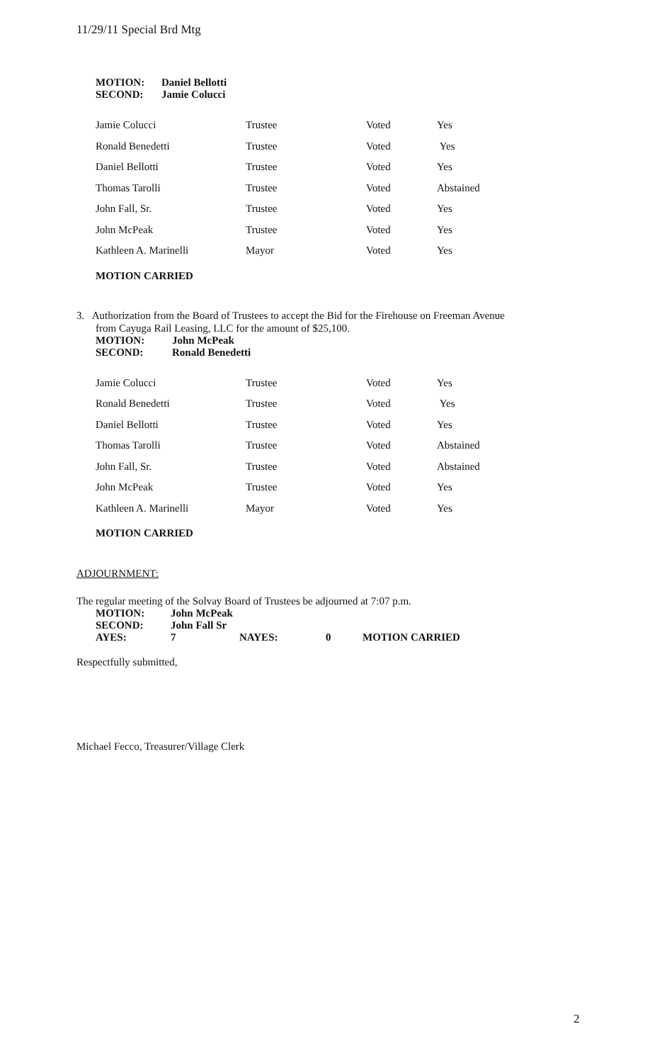11/29/11 Special Brd Mtg
| MOTION: | Daniel Bellotti |
| SECOND: | Jamie Colucci |
| Jamie Colucci | Trustee | Voted | Yes |
| Ronald Benedetti | Trustee | Voted | Yes |
| Daniel Bellotti | Trustee | Voted | Yes |
| Thomas Tarolli | Trustee | Voted | Abstained |
| John Fall, Sr. | Trustee | Voted | Yes |
| John McPeak | Trustee | Voted | Yes |
| Kathleen A. Marinelli | Mayor | Voted | Yes |
MOTION CARRIED
3. Authorization from the Board of Trustees to accept the Bid for the Firehouse on Freeman Avenue
from Cayuga Rail Leasing, LLC for the amount of $25,100.
| MOTION: | John McPeak |
| SECOND: | Ronald Benedetti |
| Jamie Colucci | Trustee | Voted | Yes |
| Ronald Benedetti | Trustee | Voted | Yes |
| Daniel Bellotti | Trustee | Voted | Yes |
| Thomas Tarolli | Trustee | Voted | Abstained |
| John Fall, Sr. | Trustee | Voted | Abstained |
| John McPeak | Trustee | Voted | Yes |
| Kathleen A. Marinelli | Mayor | Voted | Yes |
MOTION CARRIED
ADJOURNMENT:
The regular meeting of the Solvay Board of Trustees be adjourned at 7:07 p.m.
| MOTION: | John McPeak | | | |
| SECOND: | John Fall Sr | | | |
| AYES: | 7 | NAYES: | 0 | MOTION CARRIED |
Respectfully submitted,
Michael Fecco, Treasurer/Village Clerk
2